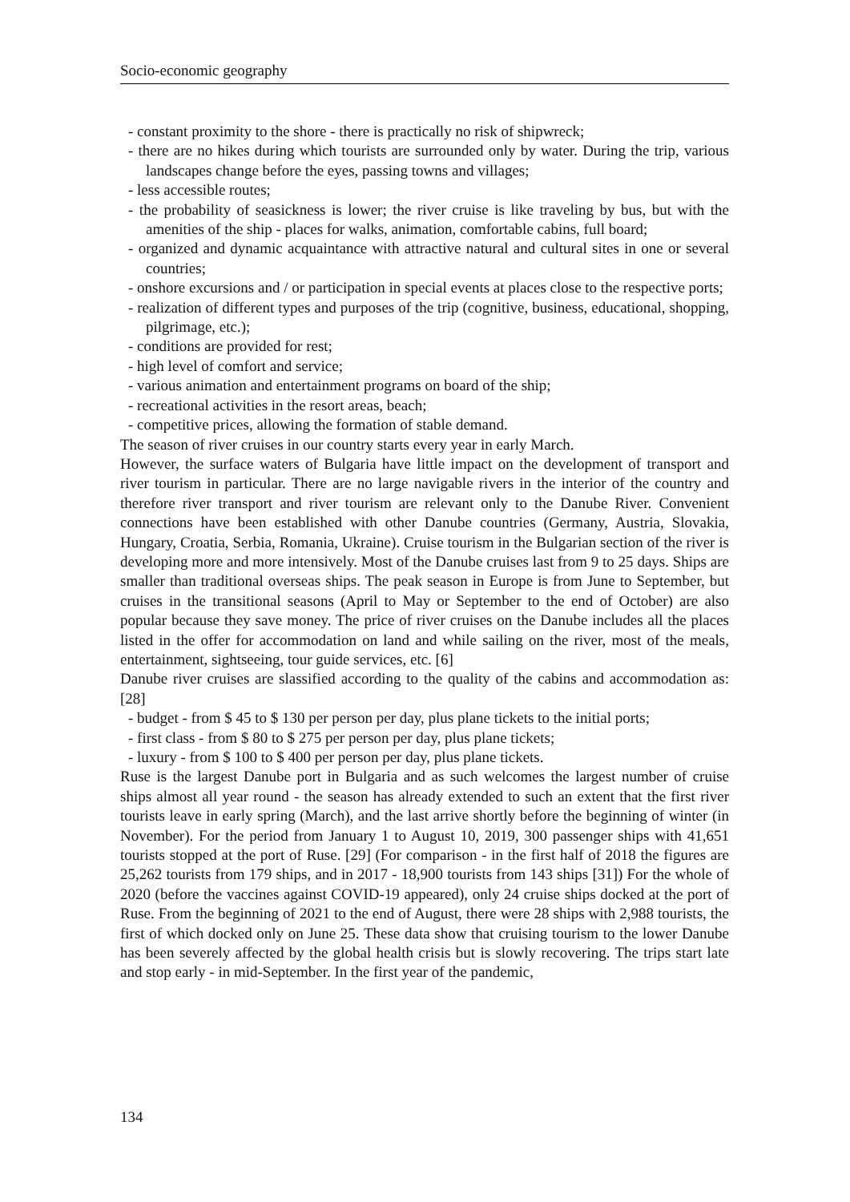Socio-economic geography
- constant proximity to the shore - there is practically no risk of shipwreck;
- there are no hikes during which tourists are surrounded only by water. During the trip, various landscapes change before the eyes, passing towns and villages;
- less accessible routes;
- the probability of seasickness is lower; the river cruise is like traveling by bus, but with the amenities of the ship - places for walks, animation, comfortable cabins, full board;
- organized and dynamic acquaintance with attractive natural and cultural sites in one or several countries;
- onshore excursions and / or participation in special events at places close to the respective ports;
- realization of different types and purposes of the trip (cognitive, business, educational, shopping, pilgrimage, etc.);
- conditions are provided for rest;
- high level of comfort and service;
- various animation and entertainment programs on board of the ship;
- recreational activities in the resort areas, beach;
- competitive prices, allowing the formation of stable demand.
The season of river cruises in our country starts every year in early March.
However, the surface waters of Bulgaria have little impact on the development of transport and river tourism in particular. There are no large navigable rivers in the interior of the country and therefore river transport and river tourism are relevant only to the Danube River. Convenient connections have been established with other Danube countries (Germany, Austria, Slovakia, Hungary, Croatia, Serbia, Romania, Ukraine). Cruise tourism in the Bulgarian section of the river is developing more and more intensively. Most of the Danube cruises last from 9 to 25 days. Ships are smaller than traditional overseas ships. The peak season in Europe is from June to September, but cruises in the transitional seasons (April to May or September to the end of October) are also popular because they save money. The price of river cruises on the Danube includes all the places listed in the offer for accommodation on land and while sailing on the river, most of the meals, entertainment, sightseeing, tour guide services, etc. [6]
Danube river cruises are slassified according to the quality of the cabins and accommodation as: [28]
- budget - from $ 45 to $ 130 per person per day, plus plane tickets to the initial ports;
- first class - from $ 80 to $ 275 per person per day, plus plane tickets;
- luxury - from $ 100 to $ 400 per person per day, plus plane tickets.
Ruse is the largest Danube port in Bulgaria and as such welcomes the largest number of cruise ships almost all year round - the season has already extended to such an extent that the first river tourists leave in early spring (March), and the last arrive shortly before the beginning of winter (in November). For the period from January 1 to August 10, 2019, 300 passenger ships with 41,651 tourists stopped at the port of Ruse. [29] (For comparison - in the first half of 2018 the figures are 25,262 tourists from 179 ships, and in 2017 - 18,900 tourists from 143 ships [31]) For the whole of 2020 (before the vaccines against COVID-19 appeared), only 24 cruise ships docked at the port of Ruse. From the beginning of 2021 to the end of August, there were 28 ships with 2,988 tourists, the first of which docked only on June 25. These data show that cruising tourism to the lower Danube has been severely affected by the global health crisis but is slowly recovering. The trips start late and stop early - in mid-September. In the first year of the pandemic,
134